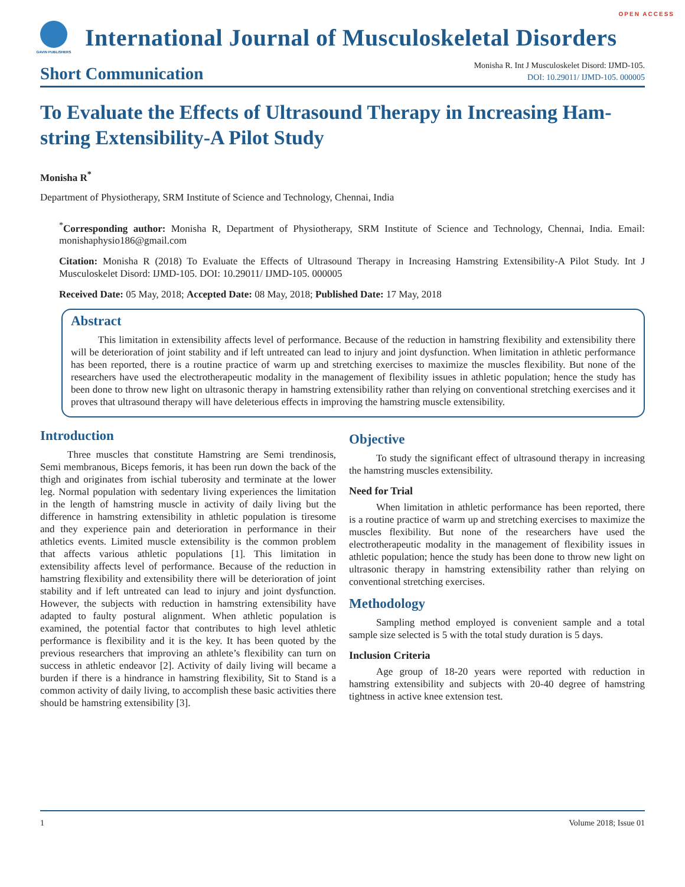OPEN ACCESS
GAVIN PUBLISHERS
International Journal of Musculoskeletal Disorders
Short Communication
Monisha R. Int J Musculoskelet Disord: IJMD-105.
DOI: 10.29011/ IJMD-105. 000005
To Evaluate the Effects of Ultrasound Therapy in Increasing Ham-string Extensibility-A Pilot Study
Monisha R<sup>*</sup>
Department of Physiotherapy, SRM Institute of Science and Technology, Chennai, India
<sup>*</sup> Corresponding author: Monisha R, Department of Physiotherapy, SRM Institute of Science and Technology, Chennai, India. Email: monishaphysio186@gmail.com
Citation: Monisha R (2018) To Evaluate the Effects of Ultrasound Therapy in Increasing Hamstring Extensibility-A Pilot Study. Int J Musculoskelet Disord: IJMD-105. DOI: 10.29011/ IJMD-105. 000005
Received Date: 05 May, 2018; Accepted Date: 08 May, 2018; Published Date: 17 May, 2018
Abstract
This limitation in extensibility affects level of performance. Because of the reduction in hamstring flexibility and extensibility there will be deterioration of joint stability and if left untreated can lead to injury and joint dysfunction. When limitation in athletic performance has been reported, there is a routine practice of warm up and stretching exercises to maximize the muscles flexibility. But none of the researchers have used the electrotherapeutic modality in the management of flexibility issues in athletic population; hence the study has been done to throw new light on ultrasonic therapy in hamstring extensibility rather than relying on conventional stretching exercises and it proves that ultrasound therapy will have deleterious effects in improving the hamstring muscle extensibility.
Introduction
Three muscles that constitute Hamstring are Semi trendinosis, Semi membranous, Biceps femoris, it has been run down the back of the thigh and originates from ischial tuberosity and terminate at the lower leg. Normal population with sedentary living experiences the limitation in the length of hamstring muscle in activity of daily living but the difference in hamstring extensibility in athletic population is tiresome and they experience pain and deterioration in performance in their athletics events. Limited muscle extensibility is the common problem that affects various athletic populations [1]. This limitation in extensibility affects level of performance. Because of the reduction in hamstring flexibility and extensibility there will be deterioration of joint stability and if left untreated can lead to injury and joint dysfunction. However, the subjects with reduction in hamstring extensibility have adapted to faulty postural alignment. When athletic population is examined, the potential factor that contributes to high level athletic performance is flexibility and it is the key. It has been quoted by the previous researchers that improving an athlete’s flexibility can turn on success in athletic endeavor [2]. Activity of daily living will became a burden if there is a hindrance in hamstring flexibility, Sit to Stand is a common activity of daily living, to accomplish these basic activities there should be hamstring extensibility [3].
Objective
To study the significant effect of ultrasound therapy in increasing the hamstring muscles extensibility.
Need for Trial
When limitation in athletic performance has been reported, there is a routine practice of warm up and stretching exercises to maximize the muscles flexibility. But none of the researchers have used the electrotherapeutic modality in the management of flexibility issues in athletic population; hence the study has been done to throw new light on ultrasonic therapy in hamstring extensibility rather than relying on conventional stretching exercises.
Methodology
Sampling method employed is convenient sample and a total sample size selected is 5 with the total study duration is 5 days.
Inclusion Criteria
Age group of 18-20 years were reported with reduction in hamstring extensibility and subjects with 20-40 degree of hamstring tightness in active knee extension test.
1 Volume 2018; Issue 01